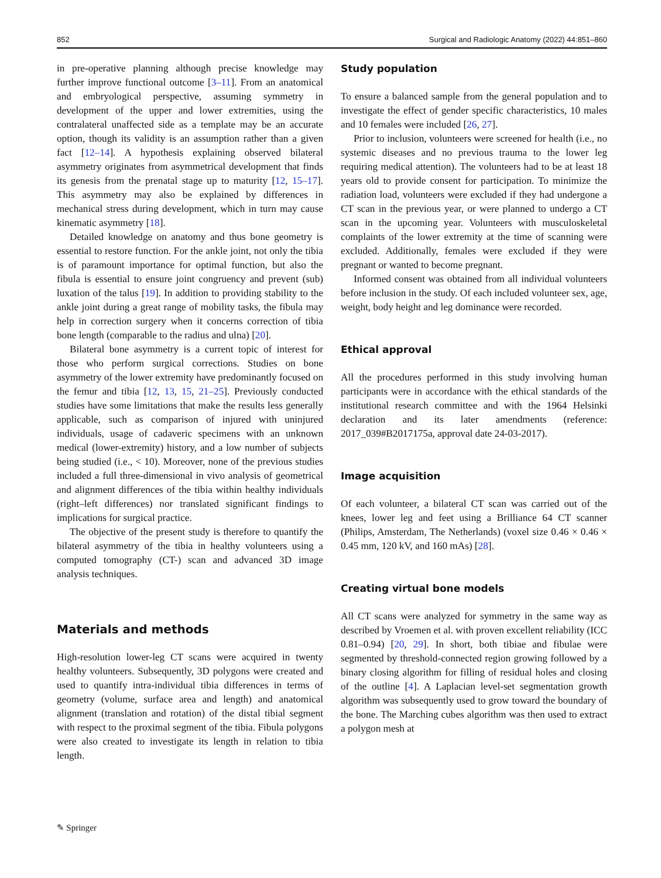852 Surgical and Radiologic Anatomy (2022) 44:851–860
in pre-operative planning although precise knowledge may further improve functional outcome [3–11]. From an anatomical and embryological perspective, assuming symmetry in development of the upper and lower extremities, using the contralateral unaffected side as a template may be an accurate option, though its validity is an assumption rather than a given fact [12–14]. A hypothesis explaining observed bilateral asymmetry originates from asymmetrical development that finds its genesis from the prenatal stage up to maturity [12, 15–17]. This asymmetry may also be explained by differences in mechanical stress during development, which in turn may cause kinematic asymmetry [18].
Detailed knowledge on anatomy and thus bone geometry is essential to restore function. For the ankle joint, not only the tibia is of paramount importance for optimal function, but also the fibula is essential to ensure joint congruency and prevent (sub) luxation of the talus [19]. In addition to providing stability to the ankle joint during a great range of mobility tasks, the fibula may help in correction surgery when it concerns correction of tibia bone length (comparable to the radius and ulna) [20].
Bilateral bone asymmetry is a current topic of interest for those who perform surgical corrections. Studies on bone asymmetry of the lower extremity have predominantly focused on the femur and tibia [12, 13, 15, 21–25]. Previously conducted studies have some limitations that make the results less generally applicable, such as comparison of injured with uninjured individuals, usage of cadaveric specimens with an unknown medical (lower-extremity) history, and a low number of subjects being studied (i.e., < 10). Moreover, none of the previous studies included a full three-dimensional in vivo analysis of geometrical and alignment differences of the tibia within healthy individuals (right–left differences) nor translated significant findings to implications for surgical practice.
The objective of the present study is therefore to quantify the bilateral asymmetry of the tibia in healthy volunteers using a computed tomography (CT-) scan and advanced 3D image analysis techniques.
Materials and methods
High-resolution lower-leg CT scans were acquired in twenty healthy volunteers. Subsequently, 3D polygons were created and used to quantify intra-individual tibia differences in terms of geometry (volume, surface area and length) and anatomical alignment (translation and rotation) of the distal tibial segment with respect to the proximal segment of the tibia. Fibula polygons were also created to investigate its length in relation to tibia length.
Study population
To ensure a balanced sample from the general population and to investigate the effect of gender specific characteristics, 10 males and 10 females were included [26, 27].
Prior to inclusion, volunteers were screened for health (i.e., no systemic diseases and no previous trauma to the lower leg requiring medical attention). The volunteers had to be at least 18 years old to provide consent for participation. To minimize the radiation load, volunteers were excluded if they had undergone a CT scan in the previous year, or were planned to undergo a CT scan in the upcoming year. Volunteers with musculoskeletal complaints of the lower extremity at the time of scanning were excluded. Additionally, females were excluded if they were pregnant or wanted to become pregnant.
Informed consent was obtained from all individual volunteers before inclusion in the study. Of each included volunteer sex, age, weight, body height and leg dominance were recorded.
Ethical approval
All the procedures performed in this study involving human participants were in accordance with the ethical standards of the institutional research committee and with the 1964 Helsinki declaration and its later amendments (reference: 2017_039#B2017175a, approval date 24-03-2017).
Image acquisition
Of each volunteer, a bilateral CT scan was carried out of the knees, lower leg and feet using a Brilliance 64 CT scanner (Philips, Amsterdam, The Netherlands) (voxel size 0.46 × 0.46 × 0.45 mm, 120 kV, and 160 mAs) [28].
Creating virtual bone models
All CT scans were analyzed for symmetry in the same way as described by Vroemen et al. with proven excellent reliability (ICC 0.81–0.94) [20, 29]. In short, both tibiae and fibulae were segmented by threshold-connected region growing followed by a binary closing algorithm for filling of residual holes and closing of the outline [4]. A Laplacian level-set segmentation growth algorithm was subsequently used to grow toward the boundary of the bone. The Marching cubes algorithm was then used to extract a polygon mesh at
✎ Springer